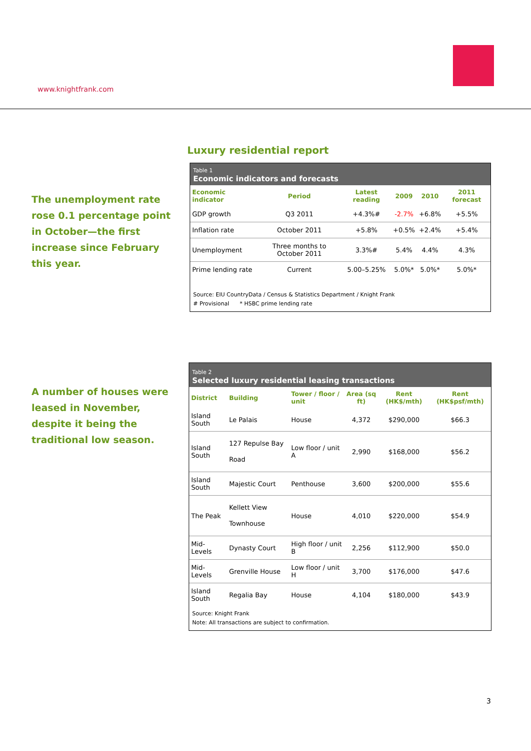www.knightfrank.com
Luxury residential report
The unemployment rate rose 0.1 percentage point in October—the first increase since February this year.
Table 1
Economic indicators and forecasts
| Economic indicator | Period | Latest reading | 2009 | 2010 | 2011 forecast |
| --- | --- | --- | --- | --- | --- |
| GDP growth | Q3 2011 | +4.3%# | -2.7% | +6.8% | +5.5% |
| Inflation rate | October 2011 | +5.8% | +0.5% | +2.4% | +5.4% |
| Unemployment | Three months to October 2011 | 3.3%# | 5.4% | 4.4% | 4.3% |
| Prime lending rate | Current | 5.00–5.25% | 5.0%* | 5.0%* | 5.0%* |
Source: EIU CountryData / Census & Statistics Department / Knight Frank
# Provisional * HSBC prime lending rate
A number of houses were leased in November, despite it being the traditional low season.
Table 2
Selected luxury residential leasing transactions
| District | Building | Tower / floor / unit | Area (sq ft) | Rent (HK$/mth) | Rent (HK$psf/mth) |
| --- | --- | --- | --- | --- | --- |
| Island South | Le Palais | House | 4,372 | $290,000 | $66.3 |
| Island South | 127 Repulse Bay Road | Low floor / unit A | 2,990 | $168,000 | $56.2 |
| Island South | Majestic Court | Penthouse | 3,600 | $200,000 | $55.6 |
| The Peak | Kellett View Townhouse | House | 4,010 | $220,000 | $54.9 |
| Mid-Levels | Dynasty Court | High floor / unit B | 2,256 | $112,900 | $50.0 |
| Mid-Levels | Grenville House | Low floor / unit H | 3,700 | $176,000 | $47.6 |
| Island South | Regalia Bay | House | 4,104 | $180,000 | $43.9 |
Source: Knight Frank
Note: All transactions are subject to confirmation.
3